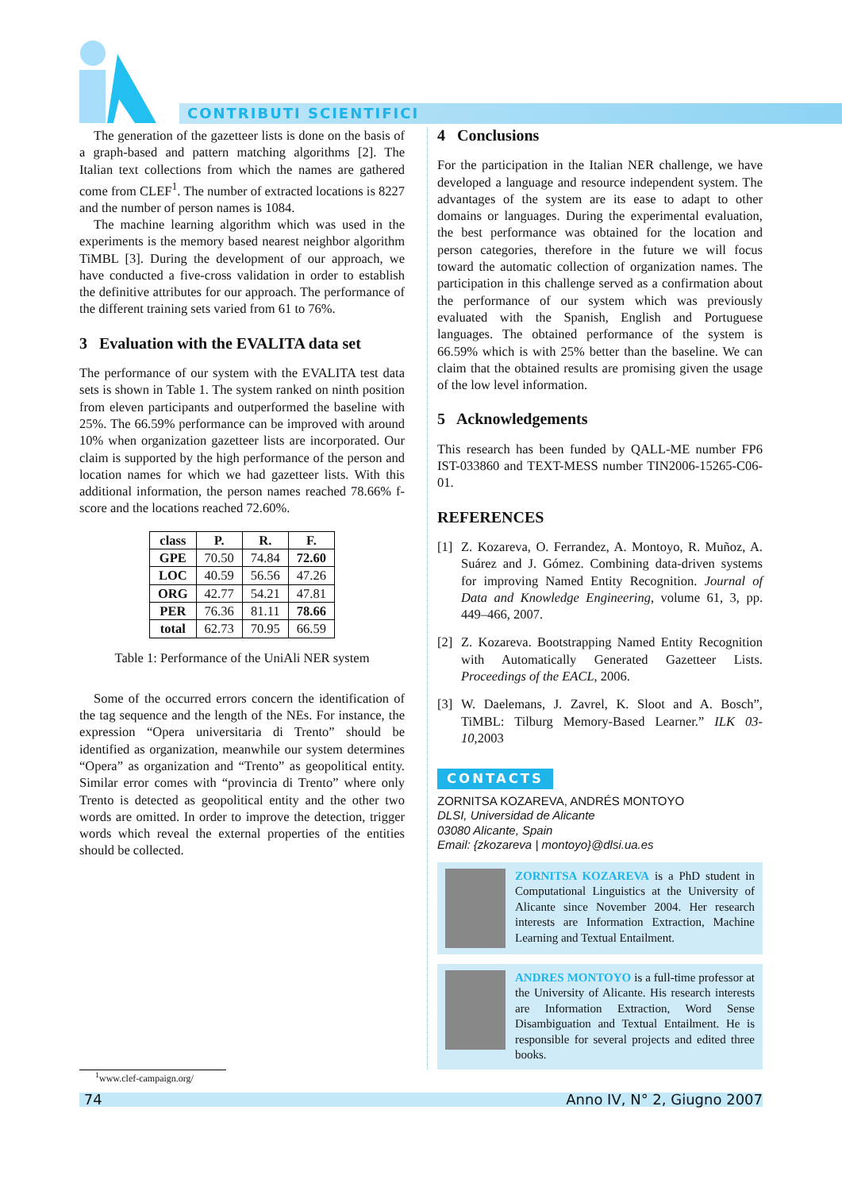CONTRIBUTI SCIENTIFICI
The generation of the gazetteer lists is done on the basis of a graph-based and pattern matching algorithms [2]. The Italian text collections from which the names are gathered come from CLEF<sup>1</sup>. The number of extracted locations is 8227 and the number of person names is 1084.
The machine learning algorithm which was used in the experiments is the memory based nearest neighbor algorithm TiMBL [3]. During the development of our approach, we have conducted a five-cross validation in order to establish the definitive attributes for our approach. The performance of the different training sets varied from 61 to 76%.
3 Evaluation with the EVALITA data set
The performance of our system with the EVALITA test data sets is shown in Table 1. The system ranked on ninth position from eleven participants and outperformed the baseline with 25%. The 66.59% performance can be improved with around 10% when organization gazetteer lists are incorporated. Our claim is supported by the high performance of the person and location names for which we had gazetteer lists. With this additional information, the person names reached 78.66% f-score and the locations reached 72.60%.
| class | P. | R. | F. |
| --- | --- | --- | --- |
| GPE | 70.50 | 74.84 | 72.60 |
| LOC | 40.59 | 56.56 | 47.26 |
| ORG | 42.77 | 54.21 | 47.81 |
| PER | 76.36 | 81.11 | 78.66 |
| total | 62.73 | 70.95 | 66.59 |
Table 1: Performance of the UniAli NER system
Some of the occurred errors concern the identification of the tag sequence and the length of the NEs. For instance, the expression “Opera universitaria di Trento” should be identified as organization, meanwhile our system determines “Opera” as organization and “Trento” as geopolitical entity. Similar error comes with “provincia di Trento” where only Trento is detected as geopolitical entity and the other two words are omitted. In order to improve the detection, trigger words which reveal the external properties of the entities should be collected.
4 Conclusions
For the participation in the Italian NER challenge, we have developed a language and resource independent system. The advantages of the system are its ease to adapt to other domains or languages. During the experimental evaluation, the best performance was obtained for the location and person categories, therefore in the future we will focus toward the automatic collection of organization names. The participation in this challenge served as a confirmation about the performance of our system which was previously evaluated with the Spanish, English and Portuguese languages. The obtained performance of the system is 66.59% which is with 25% better than the baseline. We can claim that the obtained results are promising given the usage of the low level information.
5 Acknowledgements
This research has been funded by QALL-ME number FP6 IST-033860 and TEXT-MESS number TIN2006-15265-C06-01.
REFERENCES
[1] Z. Kozareva, O. Ferrandez, A. Montoyo, R. Muñoz, A. Suárez and J. Gómez. Combining data-driven systems for improving Named Entity Recognition. Journal of Data and Knowledge Engineering, volume 61, 3, pp. 449–466, 2007.
[2] Z. Kozareva. Bootstrapping Named Entity Recognition with Automatically Generated Gazetteer Lists. Proceedings of the EACL, 2006.
[3] W. Daelemans, J. Zavrel, K. Sloot and A. Bosch”, TiMBL: Tilburg Memory-Based Learner.” ILK 03-10,2003
CONTACTS
ZORNITSA KOZAREVA, ANDRÉS MONTOYO
DLSI, Universidad de Alicante
03080 Alicante, Spain
Email: {zkozareva | montoyo}@dlsi.ua.es
ZORNITSA KOZAREVA is a PhD student in Computational Linguistics at the University of Alicante since November 2004. Her research interests are Information Extraction, Machine Learning and Textual Entailment.
ANDRES MONTOYO is a full-time professor at the University of Alicante. His research interests are Information Extraction, Word Sense Disambiguation and Textual Entailment. He is responsible for several projects and edited three books.
<sup>1</sup> www.clef-campaign.org/
74 Anno IV, N° 2, Giugno 2007